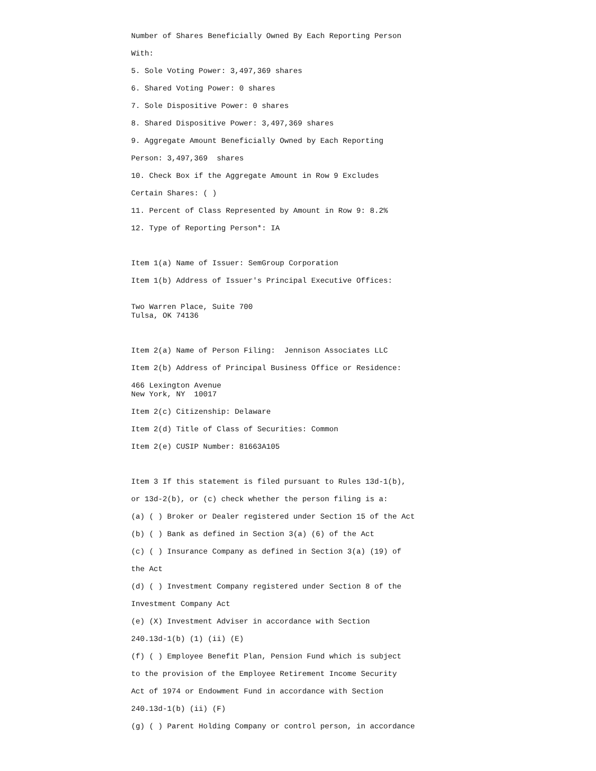Number of Shares Beneficially Owned By Each Reporting Person
With:
5. Sole Voting Power: 3,497,369 shares
6. Shared Voting Power: 0 shares
7. Sole Dispositive Power: 0 shares
8. Shared Dispositive Power: 3,497,369 shares
9. Aggregate Amount Beneficially Owned by Each Reporting
Person: 3,497,369 shares
10. Check Box if the Aggregate Amount in Row 9 Excludes
Certain Shares: ( )
11. Percent of Class Represented by Amount in Row 9: 8.2%
12. Type of Reporting Person*: IA
Item 1(a) Name of Issuer: SemGroup Corporation
Item 1(b) Address of Issuer's Principal Executive Offices:
Two Warren Place, Suite 700
Tulsa, OK 74136
Item 2(a) Name of Person Filing: Jennison Associates LLC
Item 2(b) Address of Principal Business Office or Residence:
466 Lexington Avenue
New York, NY 10017
Item 2(c) Citizenship: Delaware
Item 2(d) Title of Class of Securities: Common
Item 2(e) CUSIP Number: 81663A105
Item 3 If this statement is filed pursuant to Rules 13d-1(b),
or 13d-2(b), or (c) check whether the person filing is a:
(a) ( ) Broker or Dealer registered under Section 15 of the Act
(b) ( ) Bank as defined in Section 3(a) (6) of the Act
(c) ( ) Insurance Company as defined in Section 3(a) (19) of
the Act
(d) ( ) Investment Company registered under Section 8 of the
Investment Company Act
(e) (X) Investment Adviser in accordance with Section
240.13d-1(b) (1) (ii) (E)
(f) ( ) Employee Benefit Plan, Pension Fund which is subject
to the provision of the Employee Retirement Income Security
Act of 1974 or Endowment Fund in accordance with Section
240.13d-1(b) (ii) (F)
(g) ( ) Parent Holding Company or control person, in accordance